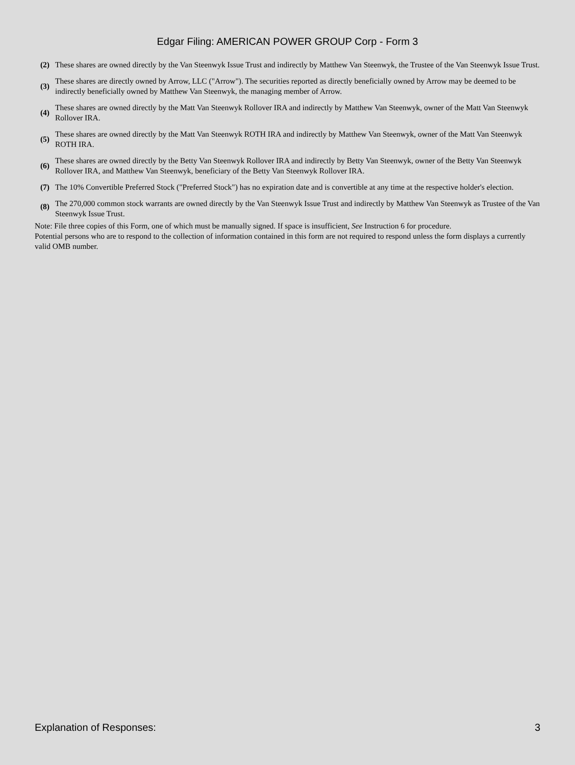Edgar Filing: AMERICAN POWER GROUP Corp - Form 3
| (2) | These shares are owned directly by the Van Steenwyk Issue Trust and indirectly by Matthew Van Steenwyk, the Trustee of the Van Steenwyk Issue Trust. |
| (3) | These shares are directly owned by Arrow, LLC ("Arrow"). The securities reported as directly beneficially owned by Arrow may be deemed to be indirectly beneficially owned by Matthew Van Steenwyk, the managing member of Arrow. |
| (4) | These shares are owned directly by the Matt Van Steenwyk Rollover IRA and indirectly by Matthew Van Steenwyk, owner of the Matt Van Steenwyk Rollover IRA. |
| (5) | These shares are owned directly by the Matt Van Steenwyk ROTH IRA and indirectly by Matthew Van Steenwyk, owner of the Matt Van Steenwyk ROTH IRA. |
| (6) | These shares are owned directly by the Betty Van Steenwyk Rollover IRA and indirectly by Betty Van Steenwyk, owner of the Betty Van Steenwyk Rollover IRA, and Matthew Van Steenwyk, beneficiary of the Betty Van Steenwyk Rollover IRA. |
| (7) | The 10% Convertible Preferred Stock ("Preferred Stock") has no expiration date and is convertible at any time at the respective holder's election. |
| (8) | The 270,000 common stock warrants are owned directly by the Van Steenwyk Issue Trust and indirectly by Matthew Van Steenwyk as Trustee of the Van Steenwyk Issue Trust. |
Note: File three copies of this Form, one of which must be manually signed. If space is insufficient, See Instruction 6 for procedure.
Potential persons who are to respond to the collection of information contained in this form are not required to respond unless the form displays a currently valid OMB number.
Explanation of Responses: 3